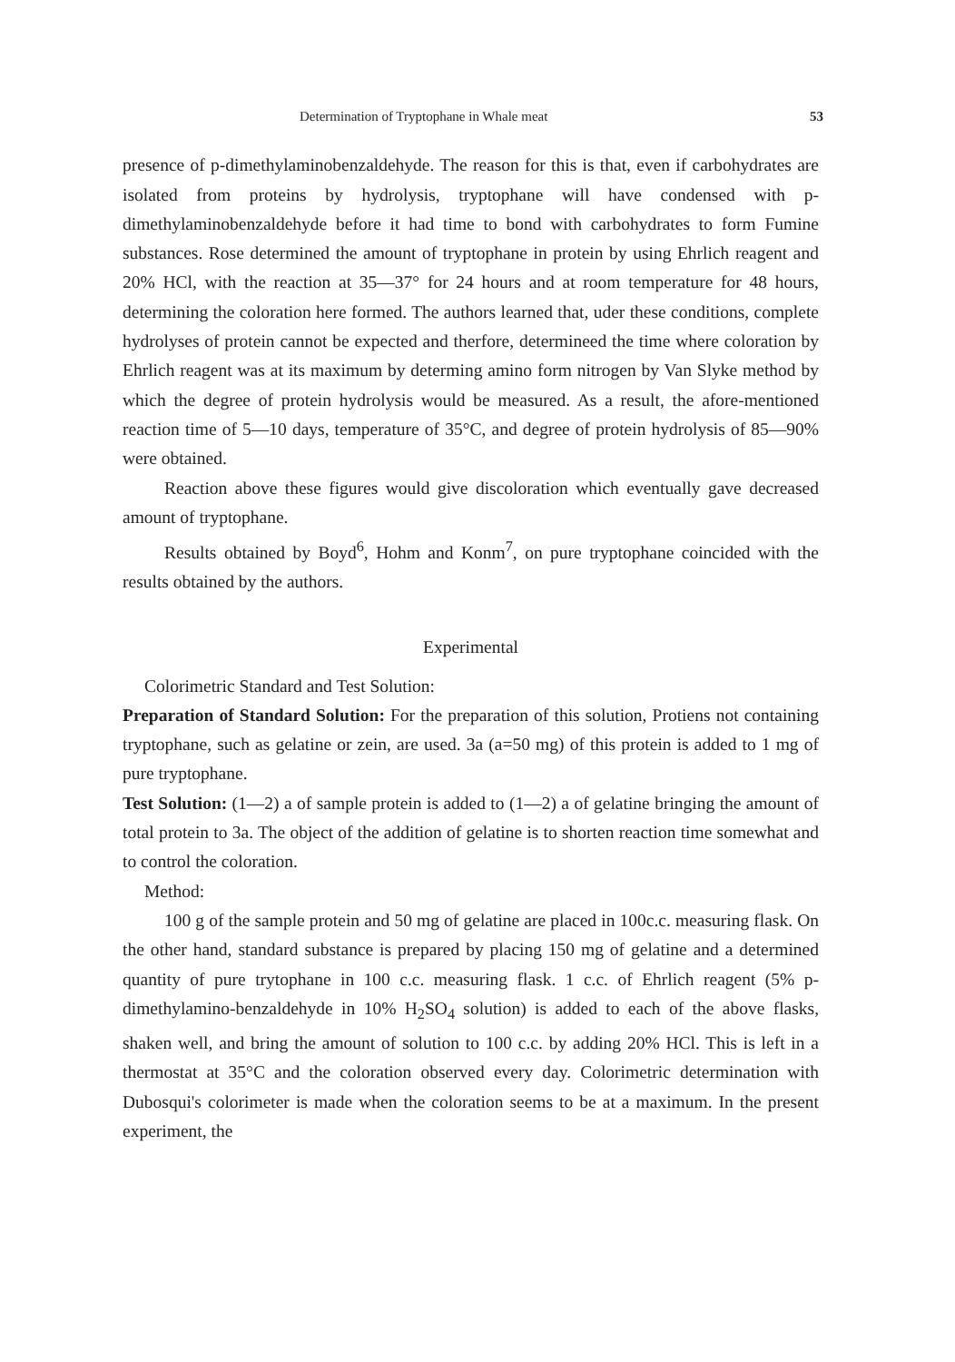Determination of Tryptophane in Whale meat 53
presence of p-dimethylaminobenzaldehyde. The reason for this is that, even if carbohydrates are isolated from proteins by hydrolysis, tryptophane will have condensed with p-dimethylaminobenzaldehyde before it had time to bond with carbohydrates to form Fumine substances. Rose determined the amount of tryptophane in protein by using Ehrlich reagent and 20% HCl, with the reaction at 35—37° for 24 hours and at room temperature for 48 hours, determining the coloration here formed. The authors learned that, uder these conditions, complete hydrolyses of protein cannot be expected and therfore, determineed the time where coloration by Ehrlich reagent was at its maximum by determing amino form nitrogen by Van Slyke method by which the degree of protein hydrolysis would be measured. As a result, the afore-mentioned reaction time of 5—10 days, temperature of 35°C, and degree of protein hydrolysis of 85—90% were obtained.
Reaction above these figures would give discoloration which eventually gave decreased amount of tryptophane.
Results obtained by Boyd<sup>6</sup>, Hohm and Konm<sup>7</sup>, on pure tryptophane coincided with the results obtained by the authors.
Experimental
Colorimetric Standard and Test Solution:
Preparation of Standard Solution: For the preparation of this solution, Protiens not containing tryptophane, such as gelatine or zein, are used. 3a (a=50 mg) of this protein is added to 1 mg of pure tryptophane.
Test Solution: (1—2) a of sample protein is added to (1—2) a of gelatine bringing the amount of total protein to 3a. The object of the addition of gelatine is to shorten reaction time somewhat and to control the coloration.
Method:
100 g of the sample protein and 50 mg of gelatine are placed in 100c.c. measuring flask. On the other hand, standard substance is prepared by placing 150 mg of gelatine and a determined quantity of pure trytophane in 100 c.c. measuring flask. 1 c.c. of Ehrlich reagent (5% p-dimethylamino-benzaldehyde in 10% H<sub>2</sub>SO<sub>4</sub> solution) is added to each of the above flasks, shaken well, and bring the amount of solution to 100 c.c. by adding 20% HCl. This is left in a thermostat at 35°C and the coloration observed every day. Colorimetric determination with Dubosqui's colorimeter is made when the coloration seems to be at a maximum. In the present experiment, the